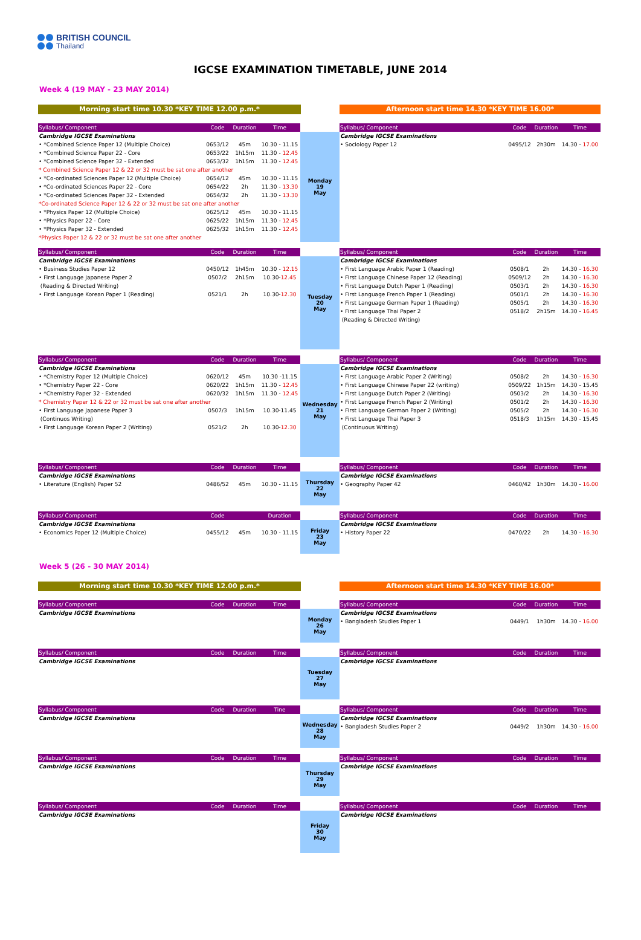BRITISH COUNCIL
Thailand
IGCSE EXAMINATION TIMETABLE, JUNE 2014
Week 4 (19 MAY - 23 MAY 2014)
Morning start time 10.30 *KEY TIME 12.00 p.m.* Afternoon start time 14.30 *KEY TIME 16.00*
| Syllabus/ Component | Code | Duration | Time | | Syllabus/ Component | Code | Duration | Time |
| --- | --- | --- | --- | --- | --- | --- | --- | --- |
| Cambridge IGCSE Examinations | | | | Monday 19 May | Cambridge IGCSE Examinations | | | |
| • *Combined Science Paper 12 (Multiple Choice) | 0653/12 | 45m | 10.30 - 11.15 | | • Sociology Paper 12 | 0495/12 | 2h30m | 14.30 - 17.00 |
| • *Combined Science Paper 22 - Core | 0653/22 | 1h15m | 11.30 - 12.45 | | | | | |
| • *Combined Science Paper 32 - Extended | 0653/32 | 1h15m | 11.30 - 12.45 | | | | | |
| * Combined Science Paper 12 & 22 or 32 must be sat one after another | | | | | | | | |
| • *Co-ordinated Sciences Paper 12 (Multiple Choice) | 0654/12 | 45m | 10.30 - 11.15 | | | | | |
| • *Co-ordinated Sciences Paper 22 - Core | 0654/22 | 2h | 11.30 - 13.30 | | | | | |
| • *Co-ordinated Sciences Paper 32 - Extended | 0654/32 | 2h | 11.30 - 13.30 | | | | | |
| *Co-ordinated Science Paper 12 & 22 or 32 must be sat one after another | | | | | | | | |
| • *Physics Paper 12 (Multiple Choice) | 0625/12 | 45m | 10.30 - 11.15 | | | | | |
| • *Physics Paper 22 - Core | 0625/22 | 1h15m | 11.30 - 12.45 | | | | | |
| • *Physics Paper 32 - Extended | 0625/32 | 1h15m | 11.30 - 12.45 | | | | | |
| *Physics Paper 12 & 22 or 32 must be sat one after another | | | | | | | | |
| Syllabus/ Component | Code | Duration | Time | | Syllabus/ Component | Code | Duration | Time |
| --- | --- | --- | --- | --- | --- | --- | --- | --- |
| Cambridge IGCSE Examinations | | | | Tuesday 20 May | Cambridge IGCSE Examinations | | | |
| • Business Studies Paper 12 | 0450/12 | 1h45m | 10.30 - 12.15 | | • First Language Arabic Paper 1 (Reading) | 0508/1 | 2h | 14.30 - 16.30 |
| • First Language Japanese Paper 2 | 0507/2 | 2h15m | 10.30- 12.45 | | • First Language Chinese Paper 12 (Reading) | 0509/12 | 2h | 14.30 - 16.30 |
| (Reading & Directed Writing) | | | | | • First Language Dutch Paper 1 (Reading) | 0503/1 | 2h | 14.30 - 16.30 |
| • First Language Korean Paper 1 (Reading) | 0521/1 | 2h | 10.30- 12.30 | | • First Language French Paper 1 (Reading) | 0501/1 | 2h | 14.30 - 16.30 |
| | | | | | • First Language German Paper 1 (Reading) | 0505/1 | 2h | 14.30 - 16.30 |
| | | | | | • First Language Thai Paper 2 | 0518/2 | 2h15m | 14.30 - 16.45 |
| | | | | | (Reading & Directed Writing) | | | |
| Syllabus/ Component | Code | Duration | Time | | Syllabus/ Component | Code | Duration | Time |
| --- | --- | --- | --- | --- | --- | --- | --- | --- |
| Cambridge IGCSE Examinations | | | | Wednesday 21 May | Cambridge IGCSE Examinations | | | |
| • *Chemistry Paper 12 (Multiple Choice) | 0620/12 | 45m | 10.30 -11.15 | | • First Language Arabic Paper 2 (Writing) | 0508/2 | 2h | 14.30 - 16.30 |
| • *Chemistry Paper 22 - Core | 0620/22 | 1h15m | 11.30 - 12.45 | | • First Language Chinese Paper 22 (writing) | 0509/22 | 1h15m | 14.30 - 15.45 |
| • *Chemistry Paper 32 - Extended | 0620/32 | 1h15m | 11.30 - 12.45 | | • First Language Dutch Paper 2 (Writing) | 0503/2 | 2h | 14.30 - 16.30 |
| * Chemistry Paper 12 & 22 or 32 must be sat one after another | | | | | • First Language French Paper 2 (Writing) | 0501/2 | 2h | 14.30 - 16.30 |
| • First Language Japanese Paper 3 | 0507/3 | 1h15m | 10.30-11.45 | | • First Language German Paper 2 (Writing) | 0505/2 | 2h | 14.30 - 16.30 |
| (Continuos Writing) | | | | | • First Language Thai Paper 3 | 0518/3 | 1h15m | 14.30 - 15.45 |
| • First Language Korean Paper 2 (Writing) | 0521/2 | 2h | 10.30- 12.30 | | (Continuous Writing) | | | |
| Syllabus/ Component | Code | Duration | Time | | Syllabus/ Component | Code | Duration | Time |
| --- | --- | --- | --- | --- | --- | --- | --- | --- |
| Cambridge IGCSE Examinations | | | | Thursday 22 May | Cambridge IGCSE Examinations | | | |
| • Literature (English) Paper 52 | 0486/52 | 45m | 10.30 - 11.15 | | • Geography Paper 42 | 0460/42 | 1h30m | 14.30 - 16.00 |
| Syllabus/ Component | Code | | Duration | | Syllabus/ Component | Code | Duration | Time |
| --- | --- | --- | --- | --- | --- | --- | --- | --- |
| Cambridge IGCSE Examinations | | | | Friday 23 May | Cambridge IGCSE Examinations | | | |
| • Economics Paper 12 (Multiple Choice) | 0455/12 | 45m | 10.30 - 11.15 | | • History Paper 22 | 0470/22 | 2h | 14.30 - 16.30 |
Week 5 (26 - 30 MAY 2014)
Morning start time 10.30 *KEY TIME 12.00 p.m.* Afternoon start time 14.30 *KEY TIME 16.00*
| Syllabus/ Component | Code | Duration | Time | | Syllabus/ Component | Code | Duration | Time |
| --- | --- | --- | --- | --- | --- | --- | --- | --- |
| Cambridge IGCSE Examinations | | | | Monday 26 May | Cambridge IGCSE Examinations | | | |
| | | | | | • Bangladesh Studies Paper 1 | 0449/1 | 1h30m | 14.30 - 16.00 |
| Syllabus/ Component | Code | Duration | Time | | Syllabus/ Component | Code | Duration | Time |
| --- | --- | --- | --- | --- | --- | --- | --- | --- |
| Cambridge IGCSE Examinations | | | | Tuesday 27 May | Cambridge IGCSE Examinations | | | |
| Syllabus/ Component | Code | Duration | Tine | | Syllabus/ Component | Code | Duration | Time |
| --- | --- | --- | --- | --- | --- | --- | --- | --- |
| Cambridge IGCSE Examinations | | | | Wednesday 28 May | Cambridge IGCSE Examinations | | | |
| | | | | | • Bangladesh Studies Paper 2 | 0449/2 | 1h30m | 14.30 - 16.00 |
| Syllabus/ Component | Code | Duration | Time | | Syllabus/ Component | Code | Duration | Time |
| --- | --- | --- | --- | --- | --- | --- | --- | --- |
| Cambridge IGCSE Examinations | | | | Thursday 29 May | Cambridge IGCSE Examinations | | | |
| Syllabus/ Component | Code | Duration | Time | | Syllabus/ Component | Code | Duration | Time |
| --- | --- | --- | --- | --- | --- | --- | --- | --- |
| Cambridge IGCSE Examinations | | | | Friday 30 May | Cambridge IGCSE Examinations | | | |